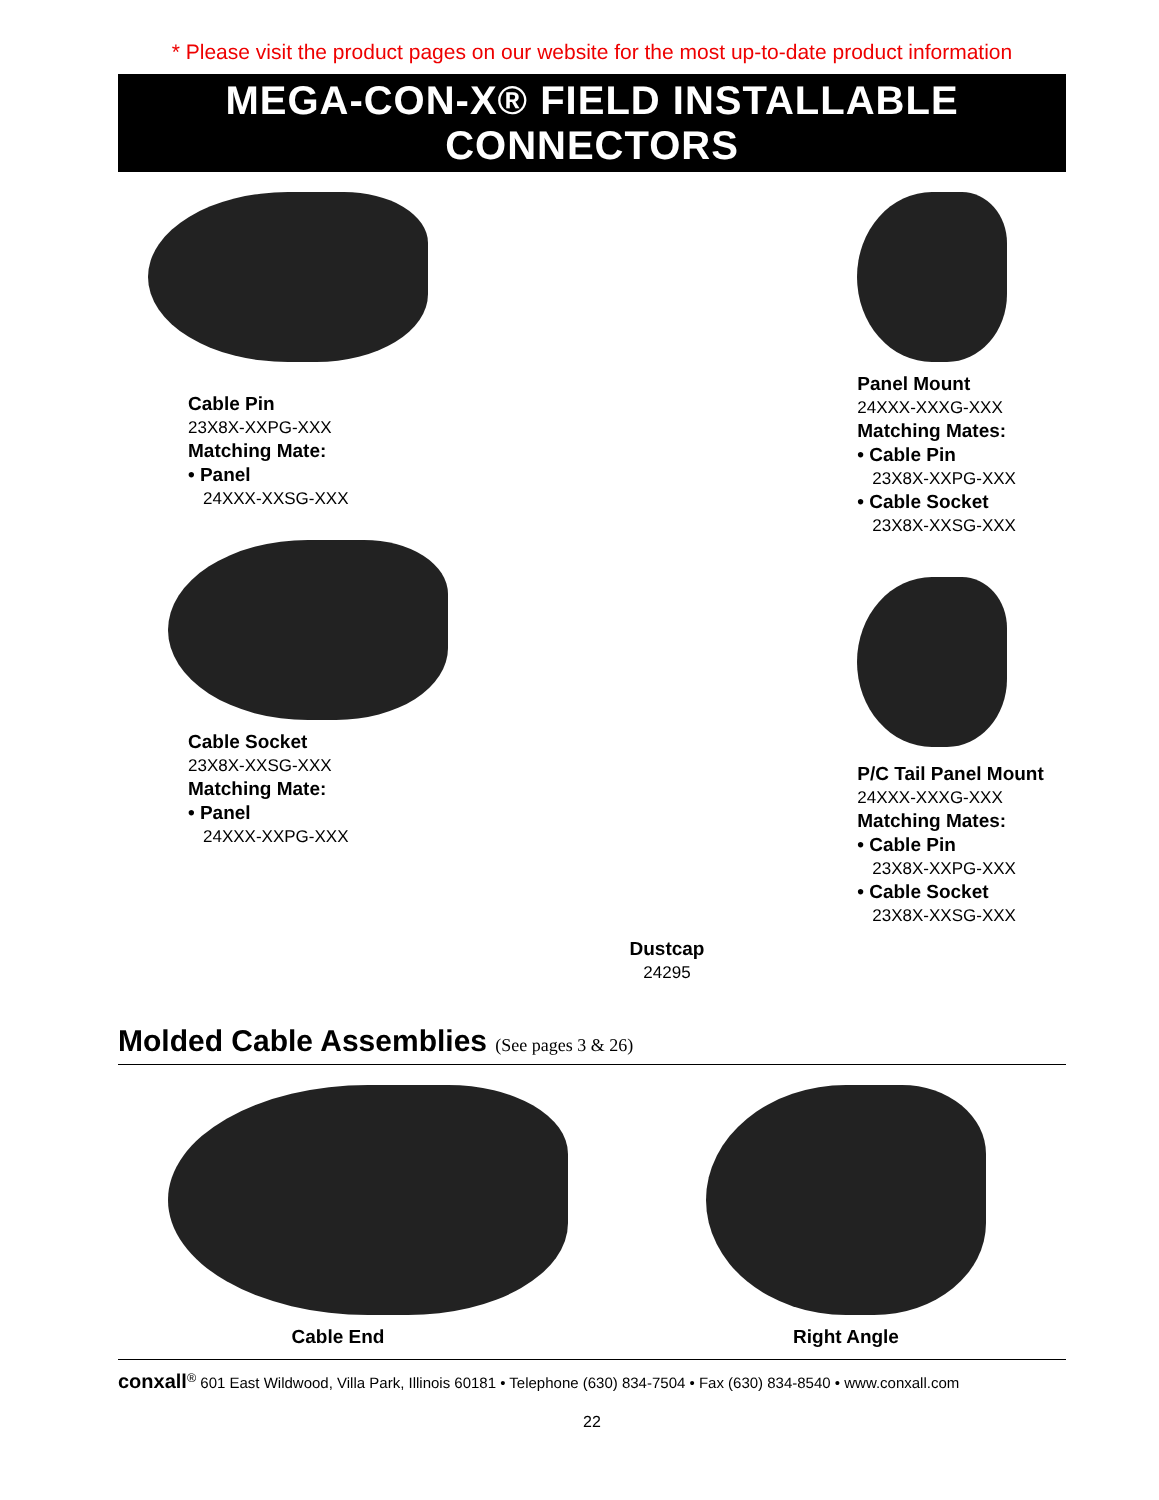* Please visit the product pages on our website for the most up-to-date product information
MEGA-CON-X® FIELD INSTALLABLE CONNECTORS
Cable Pin
23X8X-XXPG-XXX
Matching Mate:
• Panel
24XXX-XXSG-XXX
Cable Socket
23X8X-XXSG-XXX
Matching Mate:
• Panel
24XXX-XXPG-XXX
Panel Mount
24XXX-XXXG-XXX
Matching Mates:
• Cable Pin
23X8X-XXPG-XXX
• Cable Socket
23X8X-XXSG-XXX
P/C Tail Panel Mount
24XXX-XXXG-XXX
Matching Mates:
• Cable Pin
23X8X-XXPG-XXX
• Cable Socket
23X8X-XXSG-XXX
Dustcap
24295
Molded Cable Assemblies (See pages 3 & 26)
Cable End Right Angle
conxall<sup>®</sup> 601 East Wildwood, Villa Park, Illinois 60181 • Telephone (630) 834-7504 • Fax (630) 834-8540 • www.conxall.com
22